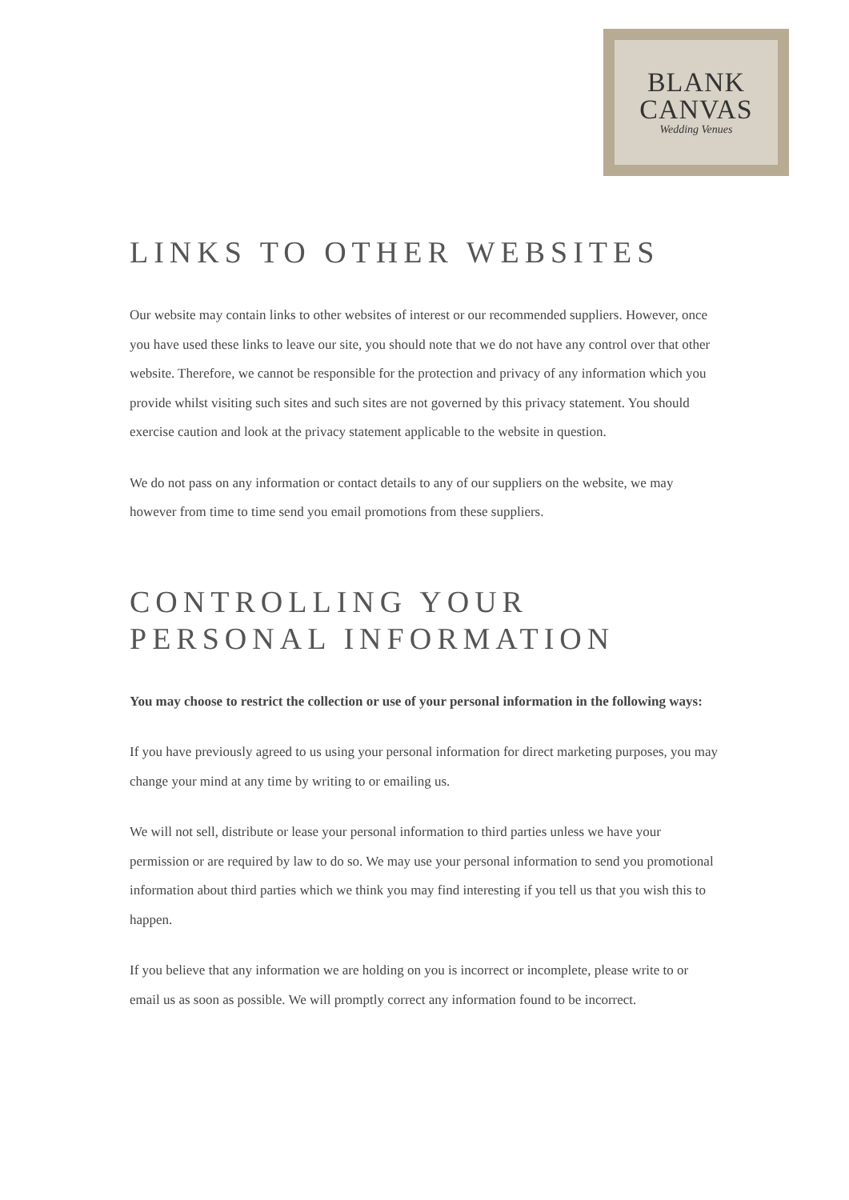BLANK
CANVAS
Wedding Venues
LINKS TO OTHER WEBSITES
Our website may contain links to other websites of interest or our recommended suppliers. However, once you have used these links to leave our site, you should note that we do not have any control over that other website. Therefore, we cannot be responsible for the protection and privacy of any information which you provide whilst visiting such sites and such sites are not governed by this privacy statement. You should exercise caution and look at the privacy statement applicable to the website in question.
We do not pass on any information or contact details to any of our suppliers on the website, we may however from time to time send you email promotions from these suppliers.
CONTROLLING YOUR PERSONAL INFORMATION
You may choose to restrict the collection or use of your personal information in the following ways:
If you have previously agreed to us using your personal information for direct marketing purposes, you may change your mind at any time by writing to or emailing us.
We will not sell, distribute or lease your personal information to third parties unless we have your permission or are required by law to do so. We may use your personal information to send you promotional information about third parties which we think you may find interesting if you tell us that you wish this to happen.
If you believe that any information we are holding on you is incorrect or incomplete, please write to or email us as soon as possible. We will promptly correct any information found to be incorrect.